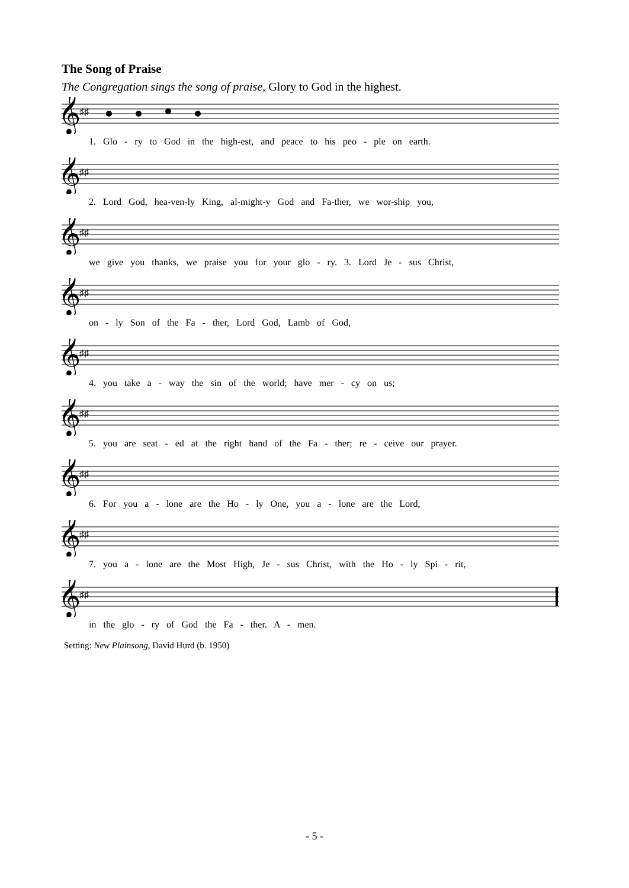The Song of Praise
The Congregation sings the song of praise, Glory to God in the highest.
𝄞
♯♯
1. Glo - ry to God in the high-est, and peace to his peo - ple on earth.
𝄞
♯♯
2. Lord God, hea-ven-ly King, al-might-y God and Fa-ther, we wor-ship you,
𝄞
♯♯
we give you thanks, we praise you for your glo - ry. 3. Lord Je - sus Christ,
𝄞
♯♯
on - ly Son of the Fa - ther, Lord God, Lamb of God,
𝄞
♯♯
4. you take a - way the sin of the world; have mer - cy on us;
𝄞
♯♯
5. you are seat - ed at the right hand of the Fa - ther; re - ceive our prayer.
𝄞
♯♯
6. For you a - lone are the Ho - ly One, you a - lone are the Lord,
𝄞
♯♯
7. you a - lone are the Most High, Je - sus Christ, with the Ho - ly Spi - rit,
𝄞
♯♯
in the glo - ry of God the Fa - ther. A - men.
Setting: New Plainsong, David Hurd (b. 1950)
- 5 -